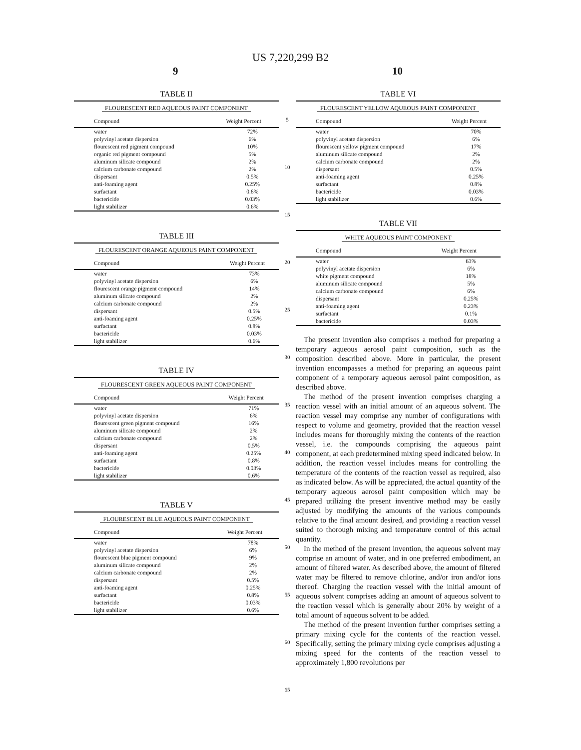US 7,220,299 B2
9 10
TABLE II
FLOURESCENT RED AQUEOUS PAINT COMPONENT
| Compound | Weight Percent |
| --- | --- |
| water | 72% |
| polyvinyl acetate dispersion | 6% |
| flourescent red pigment compound | 10% |
| organic red pigment compound | 5% |
| aluminum silicate compound | 2% |
| calcium carbonate compound | 2% |
| dispersant | 0.5% |
| anti-foaming agent | 0.25% |
| surfactant | 0.8% |
| bactericide | 0.03% |
| light stabilizer | 0.6% |
TABLE III
FLOURESCENT ORANGE AQUEOUS PAINT COMPONENT
| Compound | Weight Percent |
| --- | --- |
| water | 73% |
| polyvinyl acetate dispersion | 6% |
| flourescent orange pigment compound | 14% |
| aluminum silicate compound | 2% |
| calcium carbonate compound | 2% |
| dispersant | 0.5% |
| anti-foaming agent | 0.25% |
| surfactant | 0.8% |
| bactericide | 0.03% |
| light stabilizer | 0.6% |
TABLE IV
FLOURESCENT GREEN AQUEOUS PAINT COMPONENT
| Compound | Weight Percent |
| --- | --- |
| water | 71% |
| polyvinyl acetate dispersion | 6% |
| flourescent green pigment compound | 16% |
| aluminum silicate compound | 2% |
| calcium carbonate compound | 2% |
| dispersant | 0.5% |
| anti-foaming agent | 0.25% |
| surfactant | 0.8% |
| bactericide | 0.03% |
| light stabilizer | 0.6% |
TABLE V
FLOURESCENT BLUE AQUEOUS PAINT COMPONENT
| Compound | Weight Percent |
| --- | --- |
| water | 78% |
| polyvinyl acetate dispersion | 6% |
| flourescent blue pigment compound | 9% |
| aluminum silicate compound | 2% |
| calcium carbonate compound | 2% |
| dispersant | 0.5% |
| anti-foaming agent | 0.25% |
| surfactant | 0.8% |
| bactericide | 0.03% |
| light stabilizer | 0.6% |
5
10
15
20
25
30
35
40
45
50
55
60
65
TABLE VI
FLOURESCENT YELLOW AQUEOUS PAINT COMPONENT
| Compound | Weight Percent |
| --- | --- |
| water | 70% |
| polyvinyl acetate dispersion | 6% |
| flourescent yellow pigment compound | 17% |
| aluminum silicate compound | 2% |
| calcium carbonate compound | 2% |
| dispersant | 0.5% |
| anti-foaming agent | 0.25% |
| surfactant | 0.8% |
| bactericide | 0.03% |
| light stabilizer | 0.6% |
TABLE VII
WHITE AQUEOUS PAINT COMPONENT
| Compound | Weight Percent |
| --- | --- |
| water | 63% |
| polyvinyl acetate dispersion | 6% |
| white pigment compound | 18% |
| aluminum silicate compound | 5% |
| calcium carbonate compound | 6% |
| dispersant | 0.25% |
| anti-foaming agent | 0.23% |
| surfactant | 0.1% |
| bactericide | 0.03% |
The present invention also comprises a method for preparing a temporary aqueous aerosol paint composition, such as the composition described above. More in particular, the present invention encompasses a method for preparing an aqueous paint component of a temporary aqueous aerosol paint composition, as described above.
The method of the present invention comprises charging a reaction vessel with an initial amount of an aqueous solvent. The reaction vessel may comprise any number of configurations with respect to volume and geometry, provided that the reaction vessel includes means for thoroughly mixing the contents of the reaction vessel, i.e. the compounds comprising the aqueous paint component, at each predetermined mixing speed indicated below. In addition, the reaction vessel includes means for controlling the temperature of the contents of the reaction vessel as required, also as indicated below. As will be appreciated, the actual quantity of the temporary aqueous aerosol paint composition which may be prepared utilizing the present inventive method may be easily adjusted by modifying the amounts of the various compounds relative to the final amount desired, and providing a reaction vessel suited to thorough mixing and temperature control of this actual quantity.
In the method of the present invention, the aqueous solvent may comprise an amount of water, and in one preferred embodiment, an amount of filtered water. As described above, the amount of filtered water may be filtered to remove chlorine, and/or iron and/or ions thereof. Charging the reaction vessel with the initial amount of aqueous solvent comprises adding an amount of aqueous solvent to the reaction vessel which is generally about 20% by weight of a total amount of aqueous solvent to be added.
The method of the present invention further comprises setting a primary mixing cycle for the contents of the reaction vessel. Specifically, setting the primary mixing cycle comprises adjusting a mixing speed for the contents of the reaction vessel to approximately 1,800 revolutions per